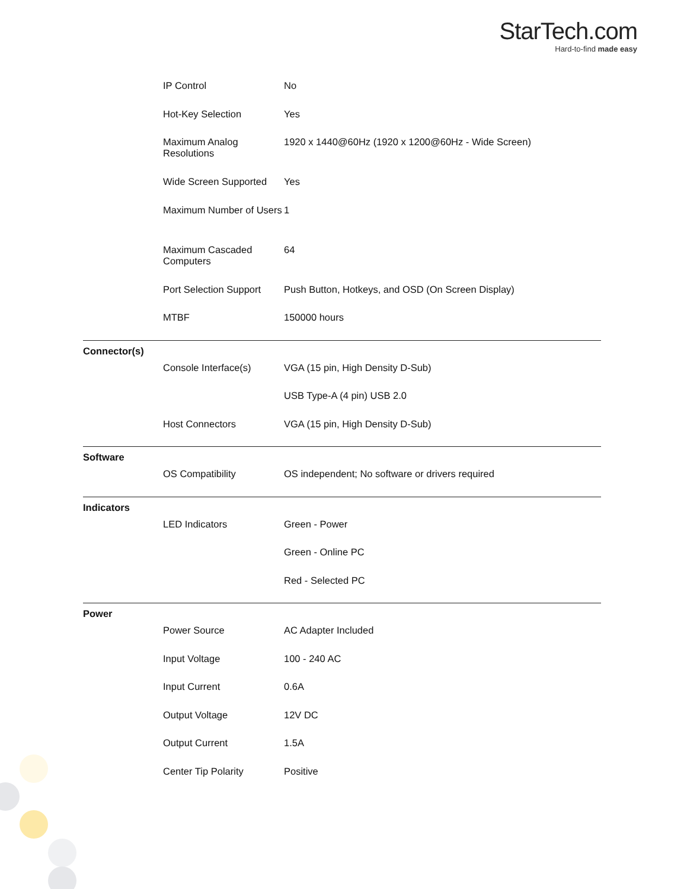StarTech.com
Hard-to-find made easy
| | IP Control | No |
| | Hot-Key Selection | Yes |
| | Maximum Analog Resolutions | 1920 x 1440@60Hz (1920 x 1200@60Hz - Wide Screen) |
| | Wide Screen Supported | Yes |
| | Maximum Number of Users | 1 |
| | Maximum Cascaded Computers | 64 |
| | Port Selection Support | Push Button, Hotkeys, and OSD (On Screen Display) |
| | MTBF | 150000 hours |
| Connector(s) | | |
| | Console Interface(s) | VGA (15 pin, High Density D-Sub) |
| | | USB Type-A (4 pin) USB 2.0 |
| | Host Connectors | VGA (15 pin, High Density D-Sub) |
| Software | | |
| | OS Compatibility | OS independent; No software or drivers required |
| Indicators | | |
| | LED Indicators | Green - Power |
| | | Green - Online PC |
| | | Red - Selected PC |
| Power | | |
| | Power Source | AC Adapter Included |
| | Input Voltage | 100 - 240 AC |
| | Input Current | 0.6A |
| | Output Voltage | 12V DC |
| | Output Current | 1.5A |
| | Center Tip Polarity | Positive |